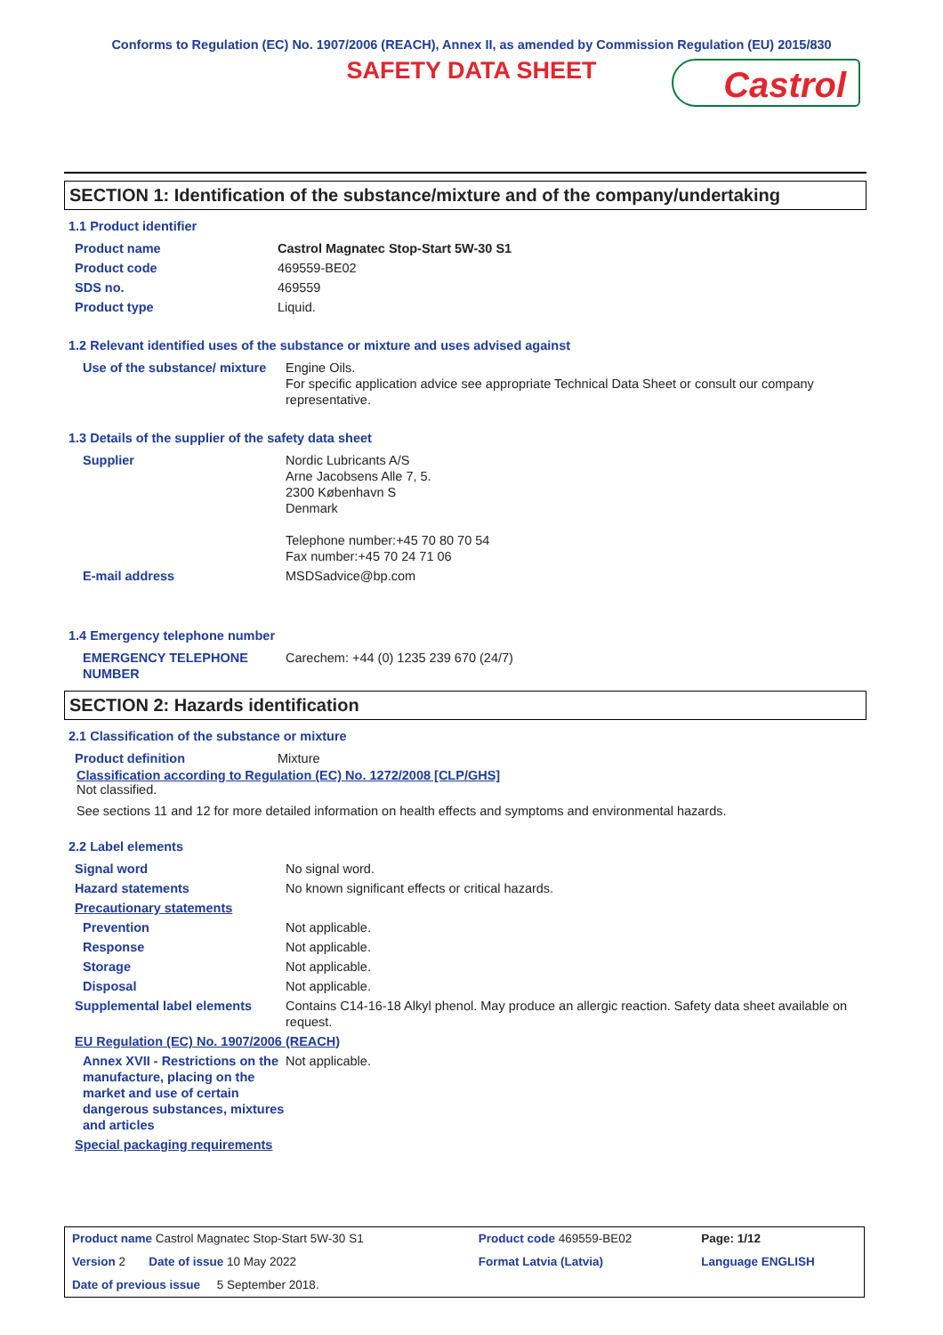Conforms to Regulation (EC) No. 1907/2006 (REACH), Annex II, as amended by Commission Regulation (EU) 2015/830
SAFETY DATA SHEET
Castrol
SECTION 1: Identification of the substance/mixture and of the company/undertaking
1.1 Product identifier
| Product name | Castrol Magnatec Stop-Start 5W-30 S1 |
| Product code | 469559-BE02 |
| SDS no. | 469559 |
| Product type | Liquid. |
1.2 Relevant identified uses of the substance or mixture and uses advised against
| Use of the substance/ mixture | Engine Oils. For specific application advice see appropriate Technical Data Sheet or consult our company representative. |
1.3 Details of the supplier of the safety data sheet
| Supplier | Nordic Lubricants A/S Arne Jacobsens Alle 7, 5. 2300 København S Denmark Telephone number:+45 70 80 70 54 Fax number:+45 70 24 71 06 |
| E-mail address | MSDSadvice@bp.com |
1.4 Emergency telephone number
| EMERGENCY TELEPHONE NUMBER | Carechem: +44 (0) 1235 239 670 (24/7) |
SECTION 2: Hazards identification
2.1 Classification of the substance or mixture
| Product definition | Mixture |
Classification according to Regulation (EC) No. 1272/2008 [CLP/GHS]
Not classified.
See sections 11 and 12 for more detailed information on health effects and symptoms and environmental hazards.
2.2 Label elements
| Signal word | No signal word. |
| Hazard statements | No known significant effects or critical hazards. |
| Precautionary statements | |
| Prevention | Not applicable. |
| Response | Not applicable. |
| Storage | Not applicable. |
| Disposal | Not applicable. |
| Supplemental label elements | Contains C14-16-18 Alkyl phenol. May produce an allergic reaction. Safety data sheet available on request. |
| EU Regulation (EC) No. 1907/2006 (REACH) | |
| Annex XVII - Restrictions on the manufacture, placing on the market and use of certain dangerous substances, mixtures and articles | Not applicable. |
| Special packaging requirements | |
| Product name Castrol Magnatec Stop-Start 5W-30 S1 | Product code 469559-BE02 | Page: 1/12 |
| Version 2 Date of issue 10 May 2022 | Format Latvia (Latvia) | Language ENGLISH |
| Date of previous issue 5 September 2018. | | |